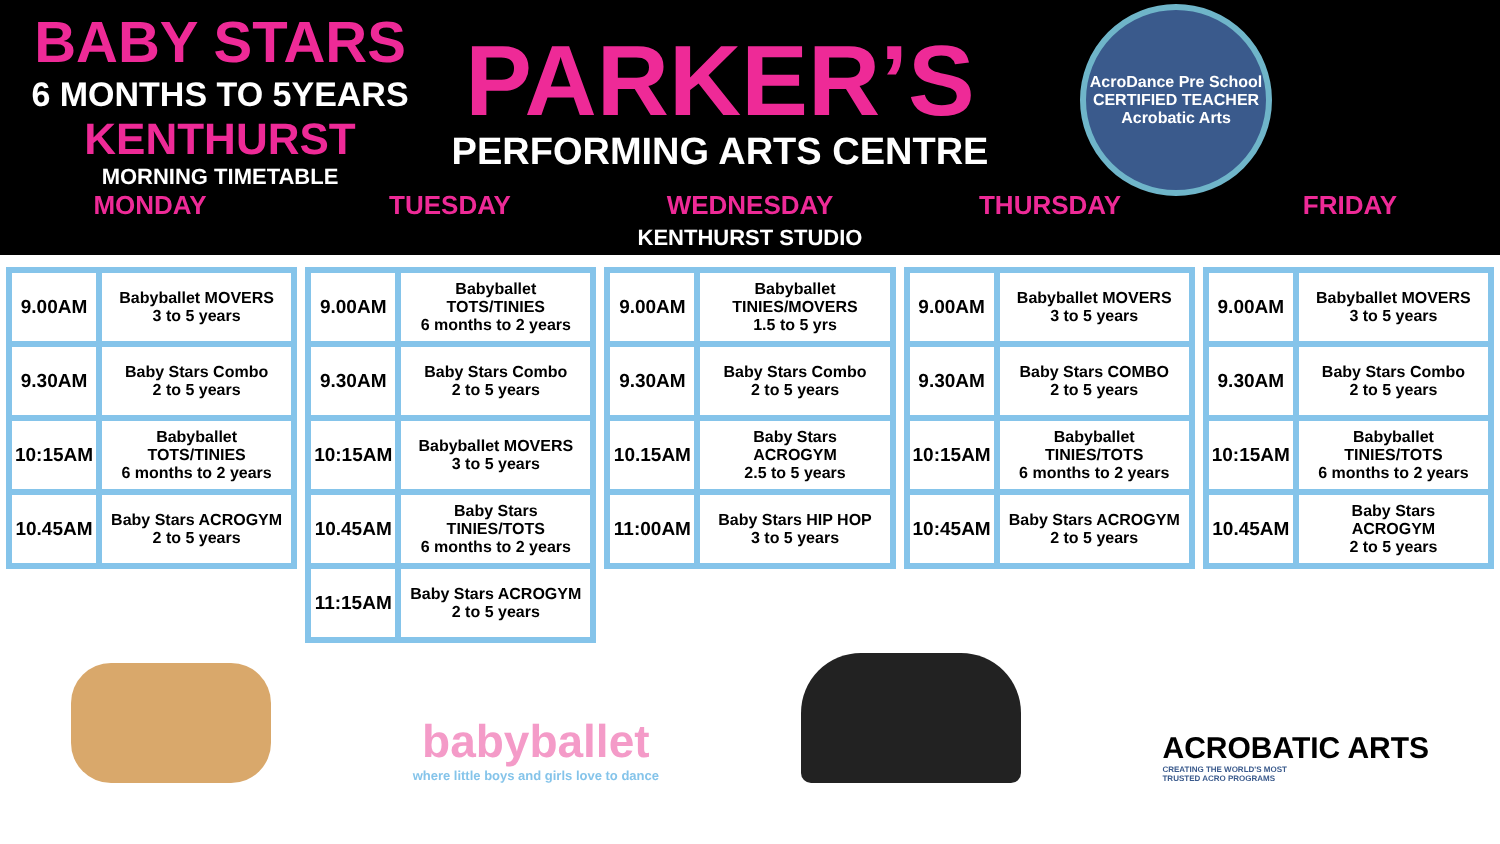BABY STARS
6 MONTHS TO 5YEARS
KENTHURST
MORNING TIMETABLE
PARKER’S
PERFORMING ARTS CENTRE
AcroDance Pre School
CERTIFIED TEACHER
Acrobatic Arts
MONDAY TUESDAY WEDNESDAY
KENTHURST STUDIO
THURSDAY FRIDAY
| 9.00AM | Babyballet MOVERS 3 to 5 years |
| 9.30AM | Baby Stars Combo 2 to 5 years |
| 10:15AM | Babyballet TOTS/TINIES 6 months to 2 years |
| 10.45AM | Baby Stars ACROGYM 2 to 5 years |
| 9.00AM | Babyballet TOTS/TINIES 6 months to 2 years |
| 9.30AM | Baby Stars Combo 2 to 5 years |
| 10:15AM | Babyballet MOVERS 3 to 5 years |
| 10.45AM | Baby Stars TINIES/TOTS 6 months to 2 years |
| 11:15AM | Baby Stars ACROGYM 2 to 5 years |
| 9.00AM | Babyballet TINIES/MOVERS 1.5 to 5 yrs |
| 9.30AM | Baby Stars Combo 2 to 5 years |
| 10.15AM | Baby Stars ACROGYM 2.5 to 5 years |
| 11:00AM | Baby Stars HIP HOP 3 to 5 years |
| 9.00AM | Babyballet MOVERS 3 to 5 years |
| 9.30AM | Baby Stars COMBO 2 to 5 years |
| 10:15AM | Babyballet TINIES/TOTS 6 months to 2 years |
| 10:45AM | Baby Stars ACROGYM 2 to 5 years |
| 9.00AM | Babyballet MOVERS 3 to 5 years |
| 9.30AM | Baby Stars Combo 2 to 5 years |
| 10:15AM | Babyballet TINIES/TOTS 6 months to 2 years |
| 10.45AM | Baby Stars ACROGYM 2 to 5 years |
babyballet
where little boys and girls love to dance
ACROBATIC ARTS
CREATING THE WORLD'S MOST
TRUSTED ACRO PROGRAMS